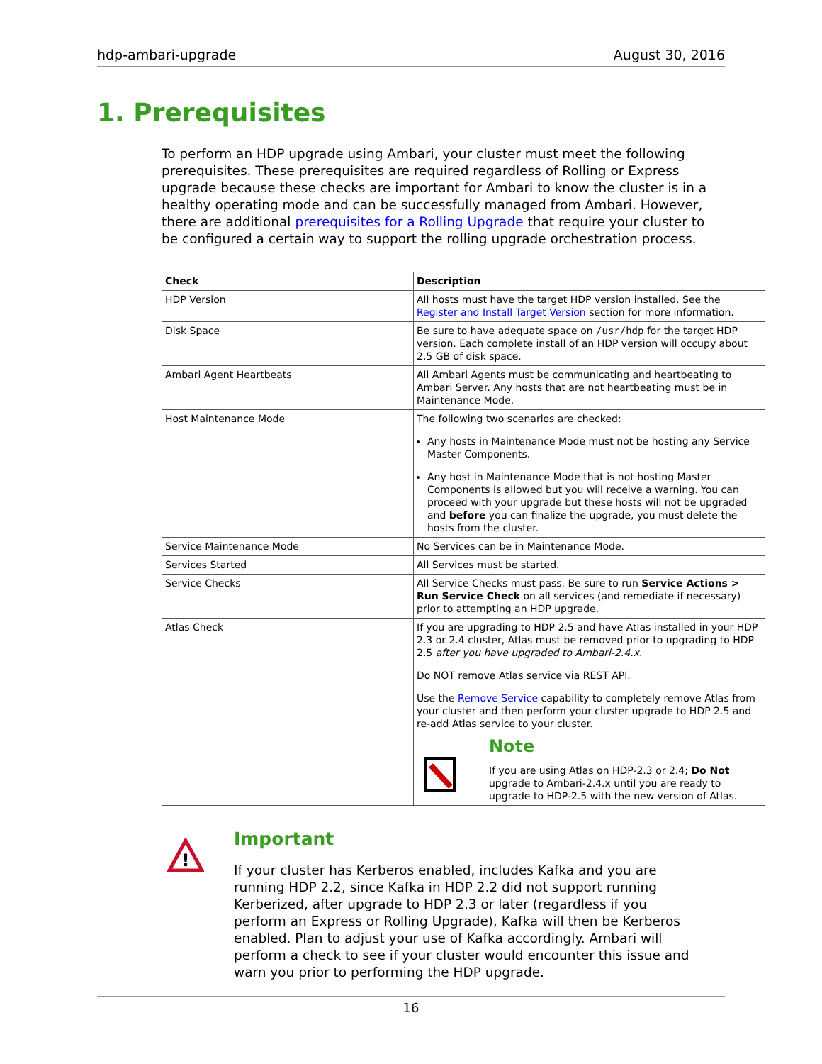hdp-ambari-upgrade August 30, 2016
1. Prerequisites
To perform an HDP upgrade using Ambari, your cluster must meet the following prerequisites. These prerequisites are required regardless of Rolling or Express upgrade because these checks are important for Ambari to know the cluster is in a healthy operating mode and can be successfully managed from Ambari. However, there are additional prerequisites for a Rolling Upgrade that require your cluster to be configured a certain way to support the rolling upgrade orchestration process.
| Check | Description |
| --- | --- |
| HDP Version | All hosts must have the target HDP version installed. See the Register and Install Target Version section for more information. |
| Disk Space | Be sure to have adequate space on /usr/hdp for the target HDP version. Each complete install of an HDP version will occupy about 2.5 GB of disk space. |
| Ambari Agent Heartbeats | All Ambari Agents must be communicating and heartbeating to Ambari Server. Any hosts that are not heartbeating must be in Maintenance Mode. |
| Host Maintenance Mode | The following two scenarios are checked: Any hosts in Maintenance Mode must not be hosting any Service Master Components. Any host in Maintenance Mode that is not hosting Master Components is allowed but you will receive a warning. You can proceed with your upgrade but these hosts will not be upgraded and before you can finalize the upgrade, you must delete the hosts from the cluster. |
| Service Maintenance Mode | No Services can be in Maintenance Mode. |
| Services Started | All Services must be started. |
| Service Checks | All Service Checks must pass. Be sure to run Service Actions > Run Service Check on all services (and remediate if necessary) prior to attempting an HDP upgrade. |
| Atlas Check | If you are upgrading to HDP 2.5 and have Atlas installed in your HDP 2.3 or 2.4 cluster, Atlas must be removed prior to upgrading to HDP 2.5 after you have upgraded to Ambari-2.4.x . Do NOT remove Atlas service via REST API. Use the Remove Service capability to completely remove Atlas from your cluster and then perform your cluster upgrade to HDP 2.5 and re-add Atlas service to your cluster. Note If you are using Atlas on HDP-2.3 or 2.4; Do Not upgrade to Ambari-2.4.x until you are ready to upgrade to HDP-2.5 with the new version of Atlas. |
!
Important
If your cluster has Kerberos enabled, includes Kafka and you are running HDP 2.2, since Kafka in HDP 2.2 did not support running Kerberized, after upgrade to HDP 2.3 or later (regardless if you perform an Express or Rolling Upgrade), Kafka will then be Kerberos enabled. Plan to adjust your use of Kafka accordingly. Ambari will perform a check to see if your cluster would encounter this issue and warn you prior to performing the HDP upgrade.
16